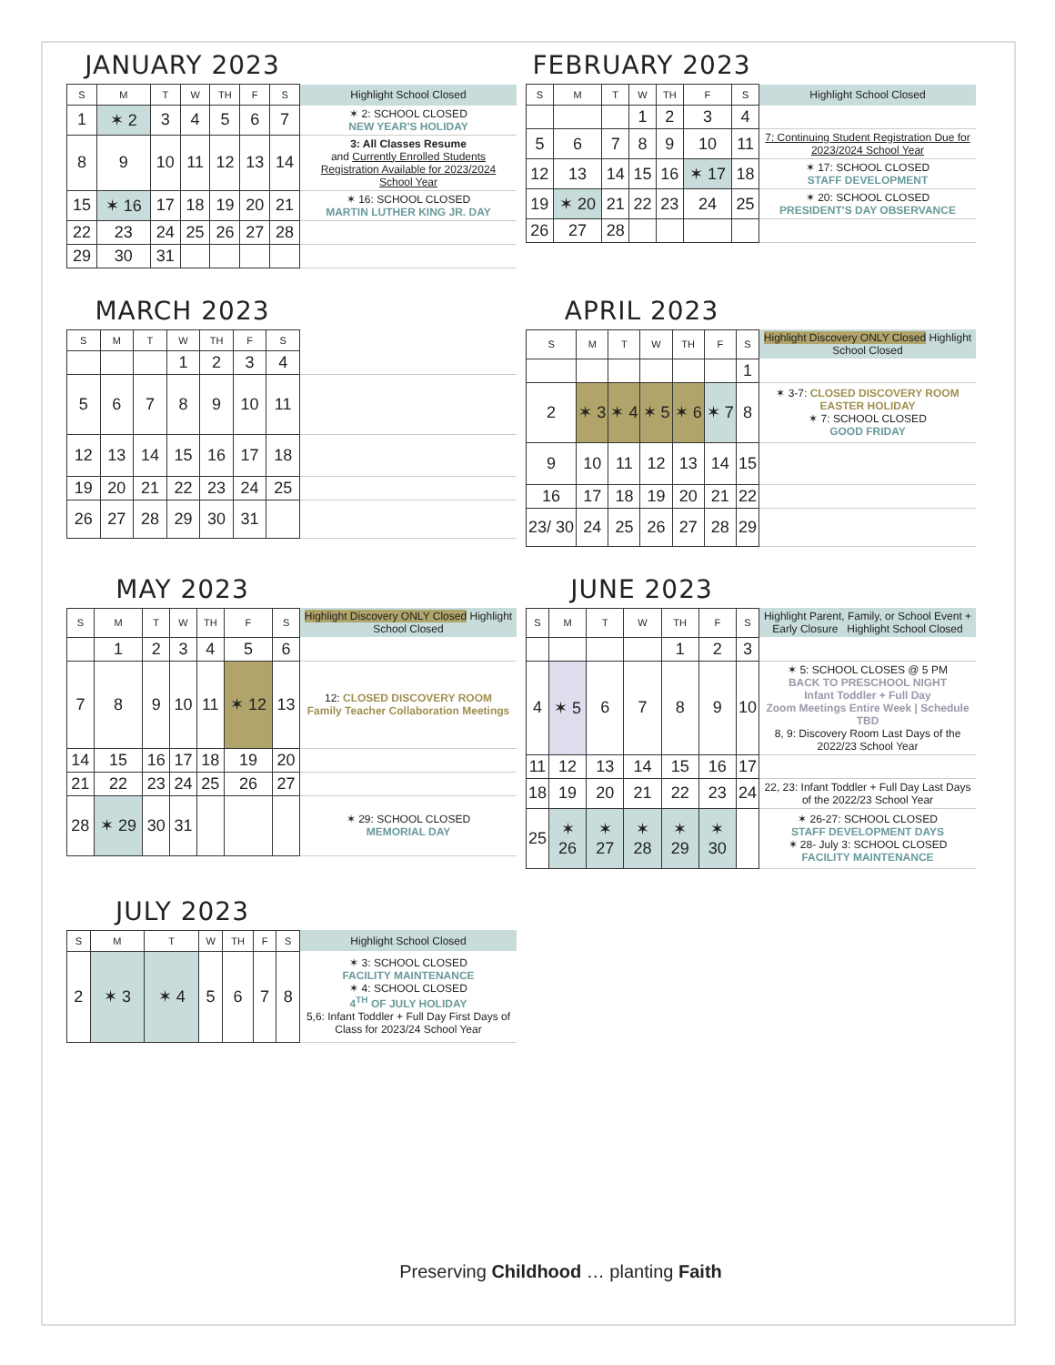JANUARY 2023
| S | M | T | W | TH | F | S | Highlight School Closed |
| --- | --- | --- | --- | --- | --- | --- | --- |
| 1 | ✶ 2 | 3 | 4 | 5 | 6 | 7 | ✶ 2: SCHOOL CLOSED NEW YEAR'S HOLIDAY |
| 8 | 9 | 10 | 11 | 12 | 13 | 14 | 3: All Classes Resume and Currently Enrolled Students Registration Available for 2023/2024 School Year |
| 15 | ✶ 16 | 17 | 18 | 19 | 20 | 21 | ✶ 16: SCHOOL CLOSED MARTIN LUTHER KING JR. DAY |
| 22 | 23 | 24 | 25 | 26 | 27 | 28 | |
| 29 | 30 | 31 | | | | | |
FEBRUARY 2023
| S | M | T | W | TH | F | S | Highlight School Closed |
| --- | --- | --- | --- | --- | --- | --- | --- |
| | | | 1 | 2 | 3 | 4 | |
| 5 | 6 | 7 | 8 | 9 | 10 | 11 | 7: Continuing Student Registration Due for 2023/2024 School Year |
| 12 | 13 | 14 | 15 | 16 | ✶ 17 | 18 | ✶ 17: SCHOOL CLOSED STAFF DEVELOPMENT |
| 19 | ✶ 20 | 21 | 22 | 23 | 24 | 25 | ✶ 20: SCHOOL CLOSED PRESIDENT'S DAY OBSERVANCE |
| 26 | 27 | 28 | | | | | |
MARCH 2023
| S | M | T | W | TH | F | S | |
| --- | --- | --- | --- | --- | --- | --- | --- |
| | | | 1 | 2 | 3 | 4 | |
| 5 | 6 | 7 | 8 | 9 | 10 | 11 | |
| 12 | 13 | 14 | 15 | 16 | 17 | 18 | |
| 19 | 20 | 21 | 22 | 23 | 24 | 25 | |
| 26 | 27 | 28 | 29 | 30 | 31 | | |
APRIL 2023
| S | M | T | W | TH | F | S | Highlight Discovery ONLY Closed Highlight School Closed |
| --- | --- | --- | --- | --- | --- | --- | --- |
| | | | | | | 1 | |
| 2 | ✶ 3 | ✶ 4 | ✶ 5 | ✶ 6 | ✶ 7 | 8 | ✶ 3-7: CLOSED DISCOVERY ROOM EASTER HOLIDAY ✶ 7: SCHOOL CLOSED GOOD FRIDAY |
| 9 | 10 | 11 | 12 | 13 | 14 | 15 | |
| 16 | 17 | 18 | 19 | 20 | 21 | 22 | |
| 23/ 30 | 24 | 25 | 26 | 27 | 28 | 29 | |
MAY 2023
| S | M | T | W | TH | F | S | Highlight Discovery ONLY Closed Highlight School Closed |
| --- | --- | --- | --- | --- | --- | --- | --- |
| | 1 | 2 | 3 | 4 | 5 | 6 | |
| 7 | 8 | 9 | 10 | 11 | ✶ 12 | 13 | 12: CLOSED DISCOVERY ROOM Family Teacher Collaboration Meetings |
| 14 | 15 | 16 | 17 | 18 | 19 | 20 | |
| 21 | 22 | 23 | 24 | 25 | 26 | 27 | |
| 28 | ✶ 29 | 30 | 31 | | | | ✶ 29: SCHOOL CLOSED MEMORIAL DAY |
JUNE 2023
| S | M | T | W | TH | F | S | Highlight Parent, Family, or School Event + Early Closure Highlight School Closed |
| --- | --- | --- | --- | --- | --- | --- | --- |
| | | | | 1 | 2 | 3 | |
| 4 | ✶ 5 | 6 | 7 | 8 | 9 | 10 | ✶ 5: SCHOOL CLOSES @ 5 PM BACK TO PRESCHOOL NIGHT Infant Toddler + Full Day Zoom Meetings Entire Week / Schedule TBD 8, 9: Discovery Room Last Days of the 2022/23 School Year |
| 11 | 12 | 13 | 14 | 15 | 16 | 17 | |
| 18 | 19 | 20 | 21 | 22 | 23 | 24 | 22, 23: Infant Toddler + Full Day Last Days of the 2022/23 School Year |
| 25 | ✶ 26 | ✶ 27 | ✶ 28 | ✶ 29 | ✶ 30 | | ✶ 26-27: SCHOOL CLOSED STAFF DEVELOPMENT DAYS ✶ 28- July 3: SCHOOL CLOSED FACILITY MAINTENANCE |
JULY 2023
| S | M | T | W | TH | F | S | Highlight School Closed |
| --- | --- | --- | --- | --- | --- | --- | --- |
| 2 | ✶ 3 | ✶ 4 | 5 | 6 | 7 | 8 | ✶ 3: SCHOOL CLOSED FACILITY MAINTENANCE ✶ 4: SCHOOL CLOSED 4<sup>TH</sup> OF JULY HOLIDAY 5,6: Infant Toddler + Full Day First Days of Class for 2023/24 School Year |
Preserving Childhood … planting Faith